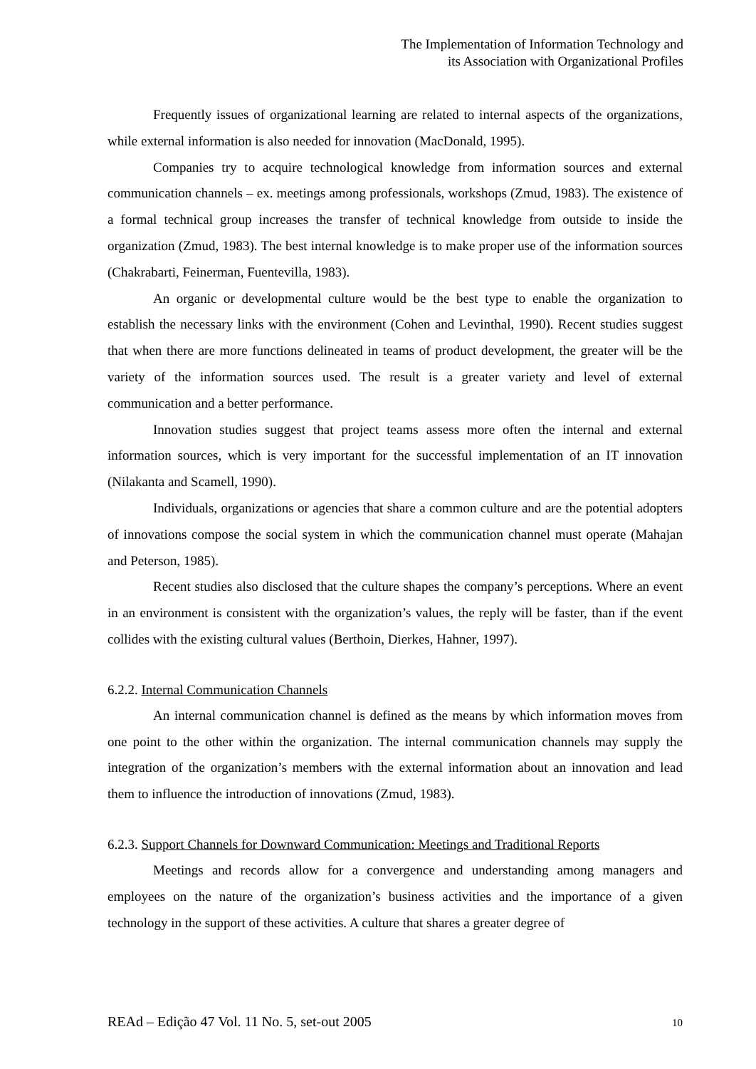The Implementation of Information Technology and
its Association with Organizational Profiles
Frequently issues of organizational learning are related to internal aspects of the organizations, while external information is also needed for innovation (MacDonald, 1995).
Companies try to acquire technological knowledge from information sources and external communication channels – ex. meetings among professionals, workshops (Zmud, 1983). The existence of a formal technical group increases the transfer of technical knowledge from outside to inside the organization (Zmud, 1983). The best internal knowledge is to make proper use of the information sources (Chakrabarti, Feinerman, Fuentevilla, 1983).
An organic or developmental culture would be the best type to enable the organization to establish the necessary links with the environment (Cohen and Levinthal, 1990). Recent studies suggest that when there are more functions delineated in teams of product development, the greater will be the variety of the information sources used. The result is a greater variety and level of external communication and a better performance.
Innovation studies suggest that project teams assess more often the internal and external information sources, which is very important for the successful implementation of an IT innovation (Nilakanta and Scamell, 1990).
Individuals, organizations or agencies that share a common culture and are the potential adopters of innovations compose the social system in which the communication channel must operate (Mahajan and Peterson, 1985).
Recent studies also disclosed that the culture shapes the company’s perceptions. Where an event in an environment is consistent with the organization’s values, the reply will be faster, than if the event collides with the existing cultural values (Berthoin, Dierkes, Hahner, 1997).
6.2.2. Internal Communication Channels
An internal communication channel is defined as the means by which information moves from one point to the other within the organization. The internal communication channels may supply the integration of the organization’s members with the external information about an innovation and lead them to influence the introduction of innovations (Zmud, 1983).
6.2.3. Support Channels for Downward Communication: Meetings and Traditional Reports
Meetings and records allow for a convergence and understanding among managers and employees on the nature of the organization’s business activities and the importance of a given technology in the support of these activities. A culture that shares a greater degree of
REAd – Edição 47 Vol. 11 No. 5, set-out 2005 10